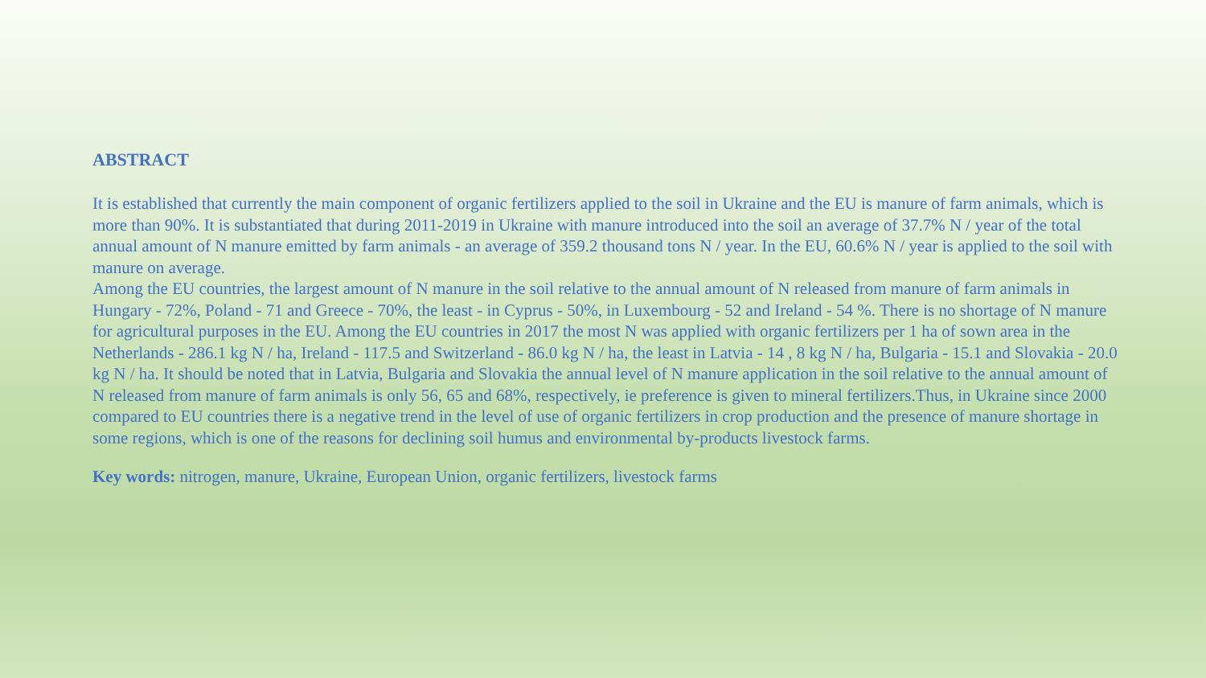ABSTRACT
It is established that currently the main component of organic fertilizers applied to the soil in Ukraine and the EU is manure of farm animals, which is more than 90%. It is substantiated that during 2011-2019 in Ukraine with manure introduced into the soil an average of 37.7% N / year of the total annual amount of N manure emitted by farm animals - an average of 359.2 thousand tons N / year. In the EU, 60.6% N / year is applied to the soil with manure on average.
Among the EU countries, the largest amount of N manure in the soil relative to the annual amount of N released from manure of farm animals in Hungary - 72%, Poland - 71 and Greece - 70%, the least - in Cyprus - 50%, in Luxembourg - 52 and Ireland - 54 %. There is no shortage of N manure for agricultural purposes in the EU. Among the EU countries in 2017 the most N was applied with organic fertilizers per 1 ha of sown area in the Netherlands - 286.1 kg N / ha, Ireland - 117.5 and Switzerland - 86.0 kg N / ha, the least in Latvia - 14 , 8 kg N / ha, Bulgaria - 15.1 and Slovakia - 20.0 kg N / ha. It should be noted that in Latvia, Bulgaria and Slovakia the annual level of N manure application in the soil relative to the annual amount of N released from manure of farm animals is only 56, 65 and 68%, respectively, ie preference is given to mineral fertilizers.Thus, in Ukraine since 2000 compared to EU countries there is a negative trend in the level of use of organic fertilizers in crop production and the presence of manure shortage in some regions, which is one of the reasons for declining soil humus and environmental by-products livestock farms.
Key words: nitrogen, manure, Ukraine, European Union, organic fertilizers, livestock farms